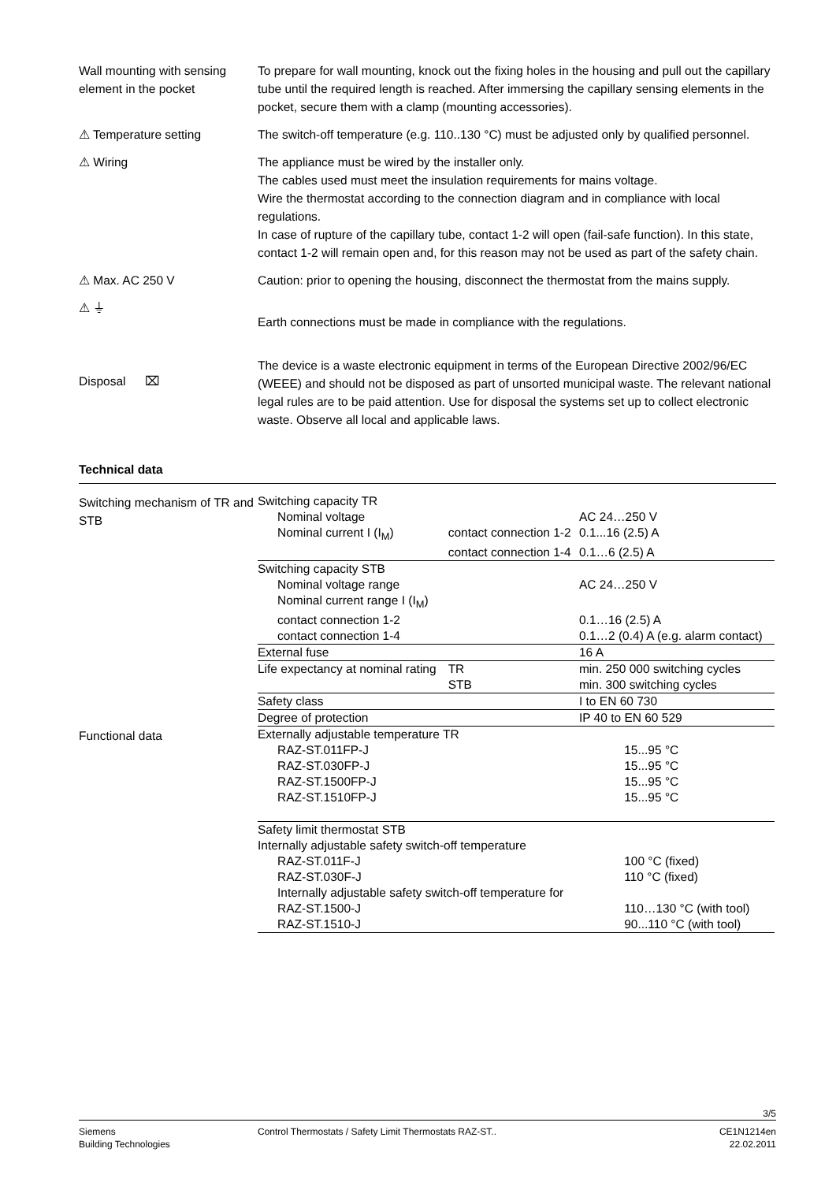Wall mounting with sensing element in the pocket
To prepare for wall mounting, knock out the fixing holes in the housing and pull out the capillary tube until the required length is reached. After immersing the capillary sensing elements in the pocket, secure them with a clamp (mounting accessories).
⚠ Temperature setting The switch-off temperature (e.g. 110..130 °C) must be adjusted only by qualified personnel.
⚠ Wiring The appliance must be wired by the installer only.
The cables used must meet the insulation requirements for mains voltage.
Wire the thermostat according to the connection diagram and in compliance with local regulations.
In case of rupture of the capillary tube, contact 1-2 will open (fail-safe function). In this state, contact 1-2 will remain open and, for this reason may not be used as part of the safety chain.
⚠ Max. AC 250 V Caution: prior to opening the housing, disconnect the thermostat from the mains supply.
⚠ ⏚
Earth connections must be made in compliance with the regulations.
Disposal ⌧
The device is a waste electronic equipment in terms of the European Directive 2002/96/EC (WEEE) and should not be disposed as part of unsorted municipal waste. The relevant national legal rules are to be paid attention. Use for disposal the systems set up to collect electronic waste. Observe all local and applicable laws.
Technical data
Switching mechanism of TR and STB
| Switching capacity TR | | |
| Nominal voltage | | AC 24…250 V |
| Nominal current I (I<sub>M</sub>) | contact connection 1-2 | 0.1...16 (2.5) A |
| | contact connection 1-4 | 0.1…6 (2.5) A |
| Switching capacity STB | | |
| Nominal voltage range | | AC 24…250 V |
| Nominal current range I (I<sub>M</sub>) | | |
| contact connection 1-2 | | 0.1…16 (2.5) A |
| contact connection 1-4 | | 0.1…2 (0.4) A (e.g. alarm contact) |
| External fuse | | 16 A |
| Life expectancy at nominal rating | TR | min. 250 000 switching cycles |
| | STB | min. 300 switching cycles |
| Safety class | | I to EN 60 730 |
| Degree of protection | | IP 40 to EN 60 529 |
Functional data
| Externally adjustable temperature TR | |
| RAZ-ST.011FP-J | 15...95 °C |
| RAZ-ST.030FP-J | 15...95 °C |
| RAZ-ST.1500FP-J | 15...95 °C |
| RAZ-ST.1510FP-J | 15...95 °C |
| Safety limit thermostat STB | |
| Internally adjustable safety switch-off temperature | |
| RAZ-ST.011F-J | 100 °C (fixed) |
| RAZ-ST.030F-J | 110 °C (fixed) |
| Internally adjustable safety switch-off temperature for | |
| RAZ-ST.1500-J | 110…130 °C (with tool) |
| RAZ-ST.1510-J | 90...110 °C (with tool) |
3/5
Siemens
Building Technologies
Control Thermostats / Safety Limit Thermostats RAZ-ST..
CE1N1214en
22.02.2011